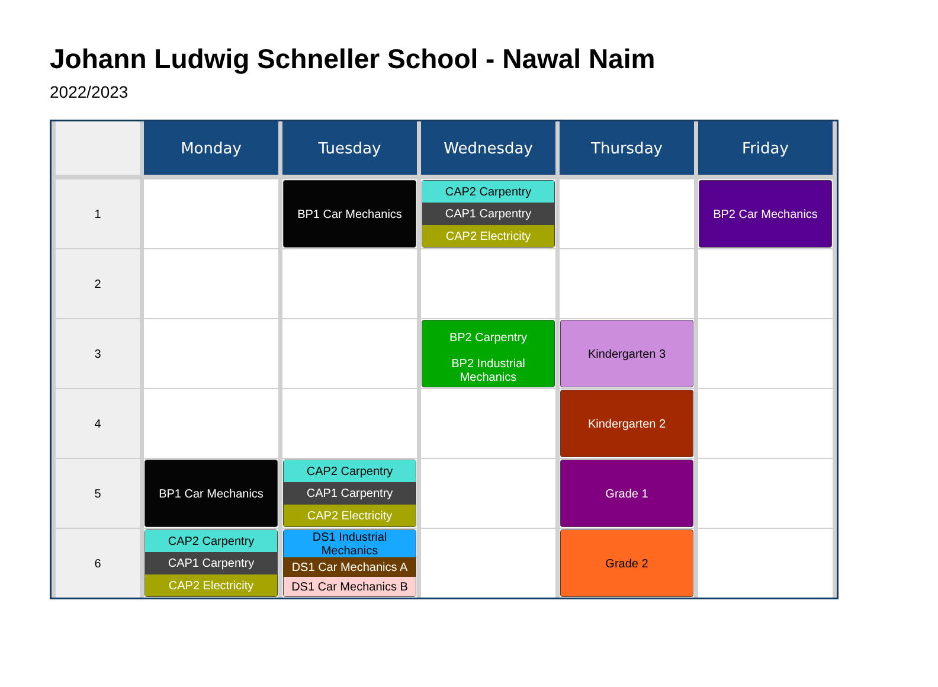Johann Ludwig Schneller School - Nawal Naim
2022/2023
| | Monday | Tuesday | Wednesday | Thursday | Friday |
| --- | --- | --- | --- | --- | --- |
| 1 | | BP1 Car Mechanics | CAP2 Carpentry CAP1 Carpentry CAP2 Electricity | | BP2 Car Mechanics |
| 2 | | | | | |
| 3 | | | BP2 Carpentry BP2 Industrial Mechanics | Kindergarten 3 | |
| 4 | | | | Kindergarten 2 | |
| 5 | BP1 Car Mechanics | CAP2 Carpentry CAP1 Carpentry CAP2 Electricity | | Grade 1 | |
| 6 | CAP2 Carpentry CAP1 Carpentry CAP2 Electricity | DS1 Industrial Mechanics DS1 Car Mechanics A DS1 Car Mechanics B | | Grade 2 | |